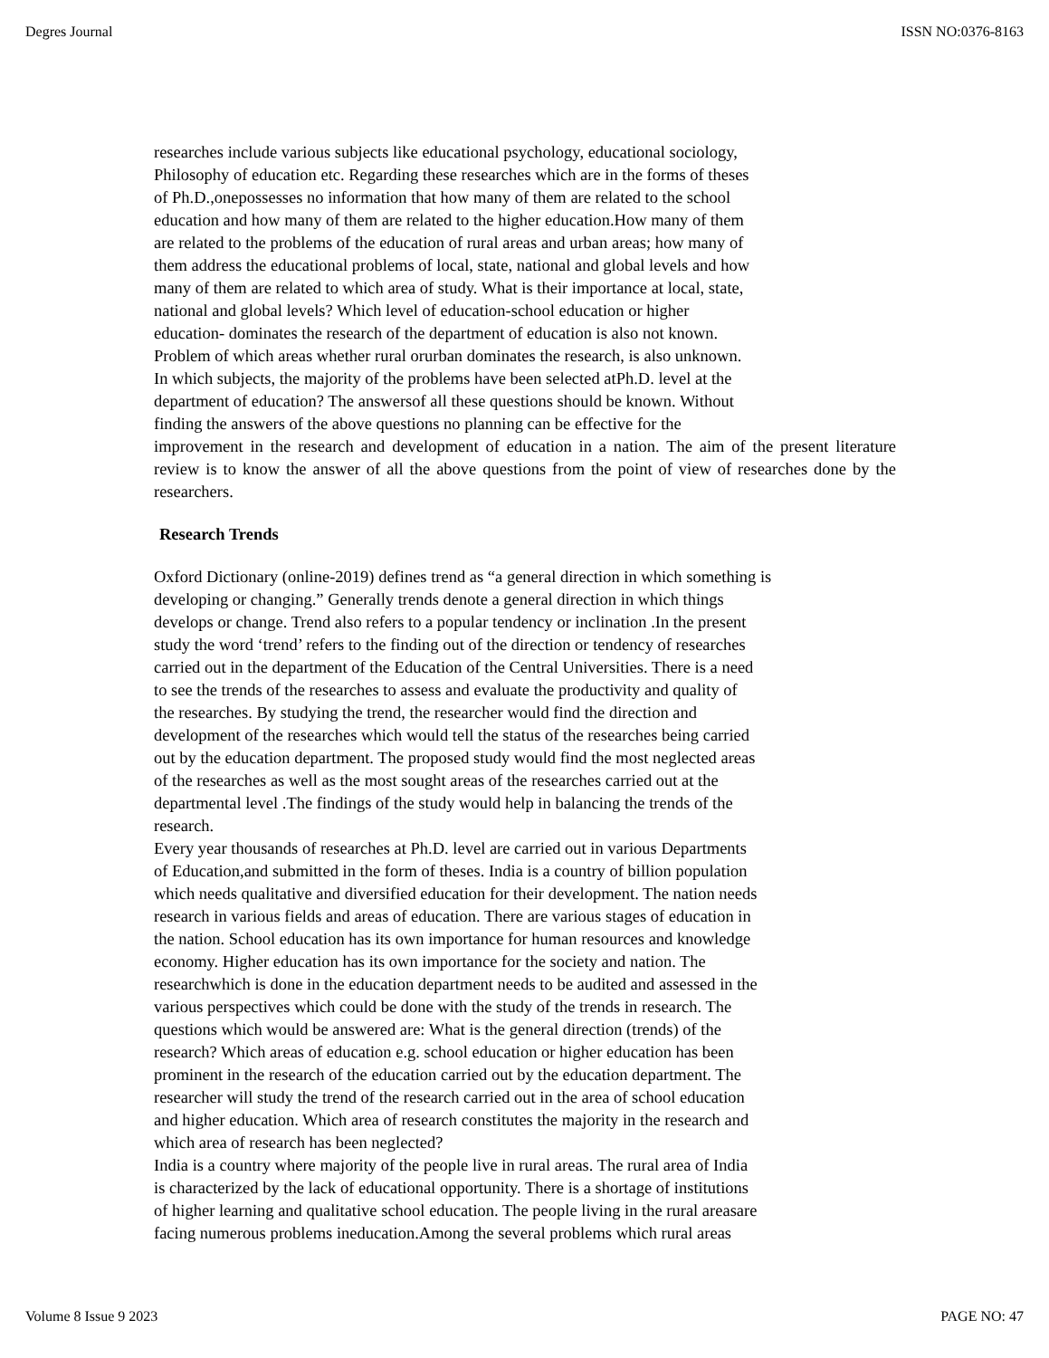Degres Journal ISSN NO:0376-8163
researches include various subjects like educational psychology, educational sociology,
Philosophy of education etc. Regarding these researches which are in the forms of theses
of Ph.D.,onepossesses no information that how many of them are related to the school
education and how many of them are related to the higher education.How many of them
are related to the problems of the education of rural areas and urban areas; how many of
them address the educational problems of local, state, national and global levels and how
many of them are related to which area of study. What is their importance at local, state,
national and global levels? Which level of education-school education or higher
education- dominates the research of the department of education is also not known.
Problem of which areas whether rural orurban dominates the research, is also unknown.
In which subjects, the majority of the problems have been selected atPh.D. level at the
department of education? The answersof all these questions should be known. Without
finding the answers of the above questions no planning can be effective for the
improvement in the research and development of education in a nation. The aim of the present literature review is to know the answer of all the above questions from the point of view of researches done by the researchers.
Research Trends
Oxford Dictionary (online-2019) defines trend as “a general direction in which something is
developing or changing.” Generally trends denote a general direction in which things
develops or change. Trend also refers to a popular tendency or inclination .In the present
study the word ‘trend’ refers to the finding out of the direction or tendency of researches
carried out in the department of the Education of the Central Universities. There is a need
to see the trends of the researches to assess and evaluate the productivity and quality of
the researches. By studying the trend, the researcher would find the direction and
development of the researches which would tell the status of the researches being carried
out by the education department. The proposed study would find the most neglected areas
of the researches as well as the most sought areas of the researches carried out at the
departmental level .The findings of the study would help in balancing the trends of the
research.
Every year thousands of researches at Ph.D. level are carried out in various Departments
of Education,and submitted in the form of theses. India is a country of billion population
which needs qualitative and diversified education for their development. The nation needs
research in various fields and areas of education. There are various stages of education in
the nation. School education has its own importance for human resources and knowledge
economy. Higher education has its own importance for the society and nation. The
researchwhich is done in the education department needs to be audited and assessed in the
various perspectives which could be done with the study of the trends in research. The
questions which would be answered are: What is the general direction (trends) of the
research? Which areas of education e.g. school education or higher education has been
prominent in the research of the education carried out by the education department. The
researcher will study the trend of the research carried out in the area of school education
and higher education. Which area of research constitutes the majority in the research and
which area of research has been neglected?
India is a country where majority of the people live in rural areas. The rural area of India
is characterized by the lack of educational opportunity. There is a shortage of institutions
of higher learning and qualitative school education. The people living in the rural areasare
facing numerous problems ineducation.Among the several problems which rural areas
Volume 8 Issue 9 2023 PAGE NO: 47